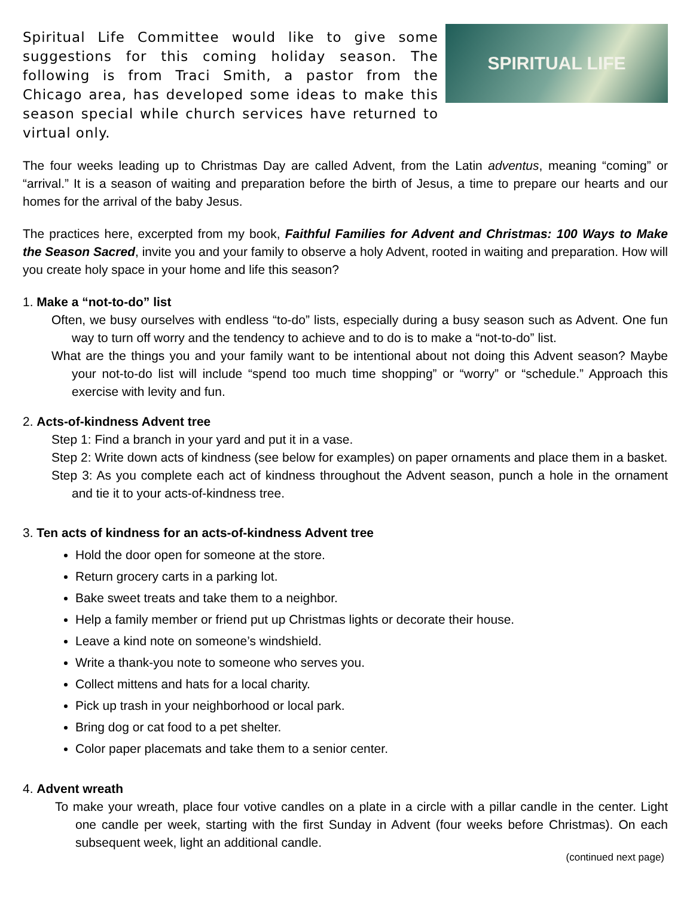Spiritual Life Committee would like to give some suggestions for this coming holiday season. The following is from Traci Smith, a pastor from the Chicago area, has developed some ideas to make this season special while church services have returned to virtual only.
SPIRITUAL LIFE
The four weeks leading up to Christmas Day are called Advent, from the Latin adventus, meaning “coming” or “arrival.” It is a season of waiting and preparation before the birth of Jesus, a time to prepare our hearts and our homes for the arrival of the baby Jesus.
The practices here, excerpted from my book, Faithful Families for Advent and Christmas: 100 Ways to Make the Season Sacred, invite you and your family to observe a holy Advent, rooted in waiting and preparation. How will you create holy space in your home and life this season?
1. Make a “not-to-do” list
Often, we busy ourselves with endless “to-do” lists, especially during a busy season such as Advent. One fun way to turn off worry and the tendency to achieve and to do is to make a “not-to-do” list.
What are the things you and your family want to be intentional about not doing this Advent season? Maybe your not-to-do list will include “spend too much time shopping” or “worry” or “schedule.” Approach this exercise with levity and fun.
2. Acts-of-kindness Advent tree
Step 1: Find a branch in your yard and put it in a vase.
Step 2: Write down acts of kindness (see below for examples) on paper ornaments and place them in a basket.
Step 3: As you complete each act of kindness throughout the Advent season, punch a hole in the ornament and tie it to your acts-of-kindness tree.
3. Ten acts of kindness for an acts-of-kindness Advent tree
Hold the door open for someone at the store.
Return grocery carts in a parking lot.
Bake sweet treats and take them to a neighbor.
Help a family member or friend put up Christmas lights or decorate their house.
Leave a kind note on someone’s windshield.
Write a thank-you note to someone who serves you.
Collect mittens and hats for a local charity.
Pick up trash in your neighborhood or local park.
Bring dog or cat food to a pet shelter.
Color paper placemats and take them to a senior center.
4. Advent wreath
To make your wreath, place four votive candles on a plate in a circle with a pillar candle in the center. Light one candle per week, starting with the first Sunday in Advent (four weeks before Christmas). On each subsequent week, light an additional candle.
(continued next page)